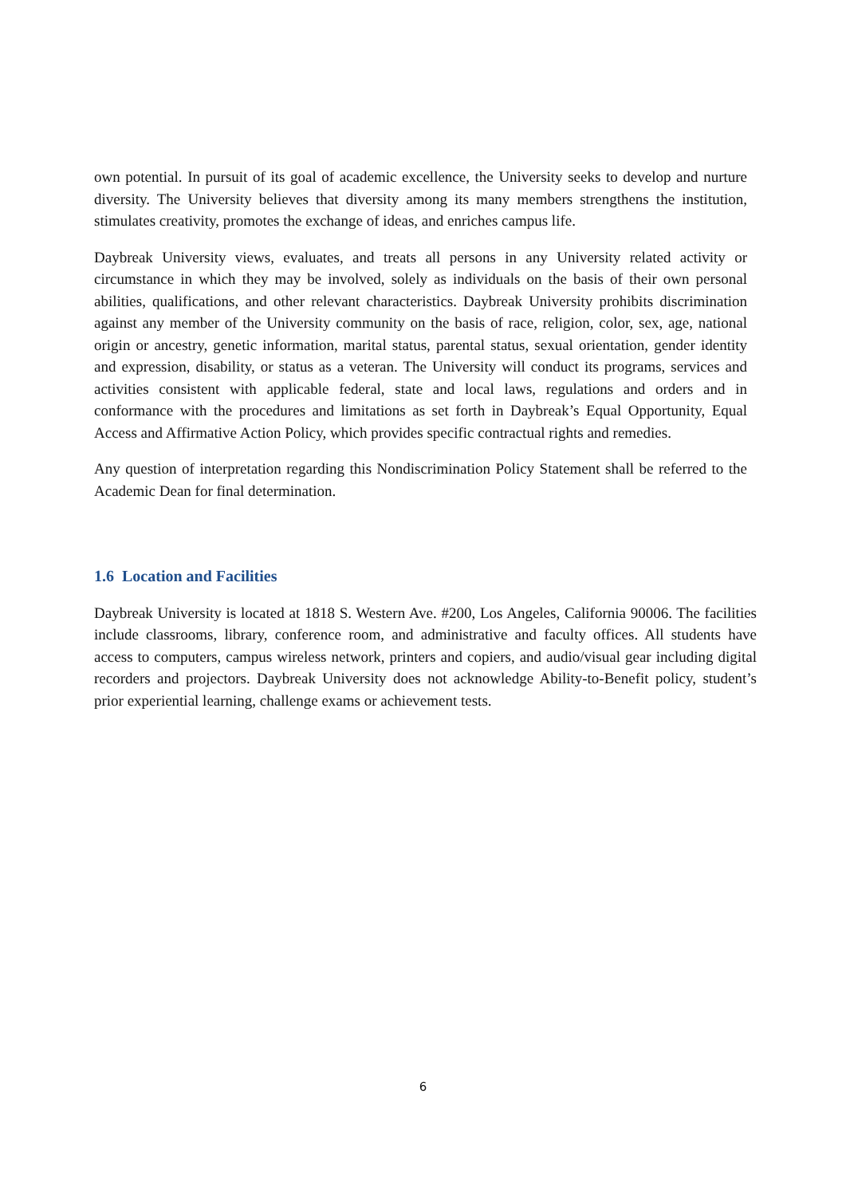own potential. In pursuit of its goal of academic excellence, the University seeks to develop and nurture diversity. The University believes that diversity among its many members strengthens the institution, stimulates creativity, promotes the exchange of ideas, and enriches campus life.
Daybreak University views, evaluates, and treats all persons in any University related activity or circumstance in which they may be involved, solely as individuals on the basis of their own personal abilities, qualifications, and other relevant characteristics. Daybreak University prohibits discrimination against any member of the University community on the basis of race, religion, color, sex, age, national origin or ancestry, genetic information, marital status, parental status, sexual orientation, gender identity and expression, disability, or status as a veteran. The University will conduct its programs, services and activities consistent with applicable federal, state and local laws, regulations and orders and in conformance with the procedures and limitations as set forth in Daybreak’s Equal Opportunity, Equal Access and Affirmative Action Policy, which provides specific contractual rights and remedies.
Any question of interpretation regarding this Nondiscrimination Policy Statement shall be referred to the Academic Dean for final determination.
1.6 Location and Facilities
Daybreak University is located at 1818 S. Western Ave. #200, Los Angeles, California 90006. The facilities include classrooms, library, conference room, and administrative and faculty offices. All students have access to computers, campus wireless network, printers and copiers, and audio/visual gear including digital recorders and projectors. Daybreak University does not acknowledge Ability-to-Benefit policy, student’s prior experiential learning, challenge exams or achievement tests.
6